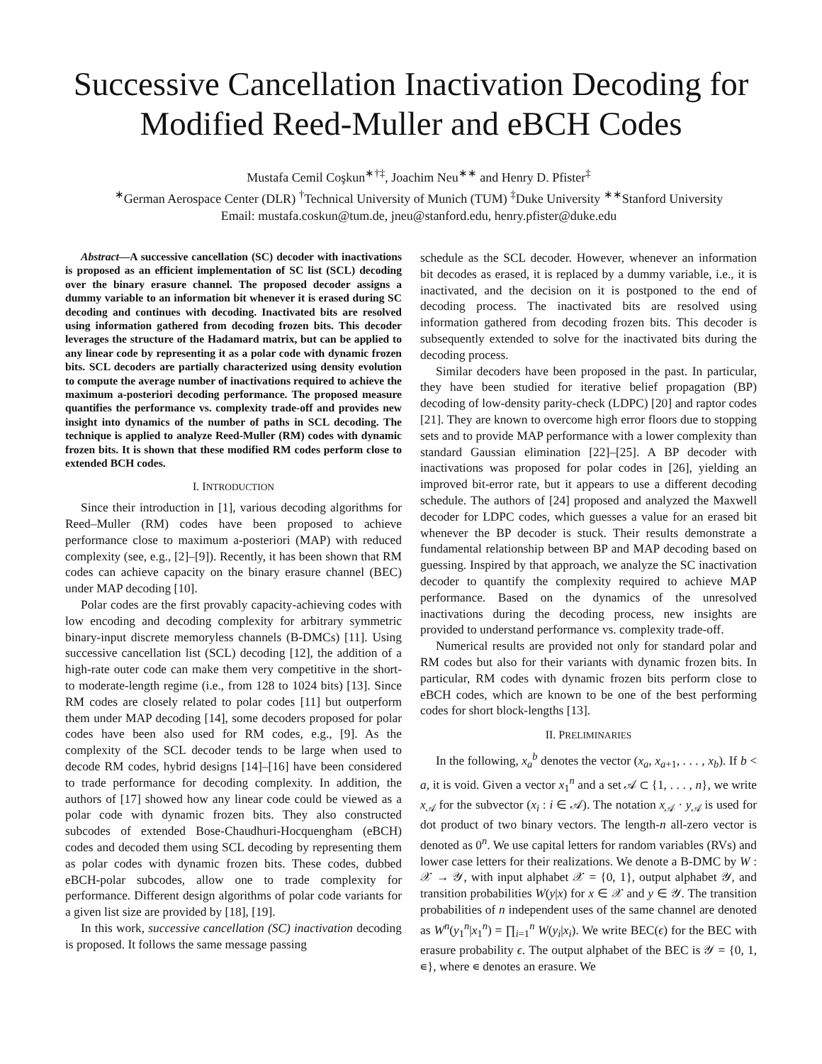Successive Cancellation Inactivation Decoding for Modified Reed-Muller and eBCH Codes
Mustafa Cemil Coşkun<sup>∗†‡</sup>, Joachim Neu<sup>∗∗</sup> and Henry D. Pfister<sup>‡</sup>
<sup>∗</sup>German Aerospace Center (DLR) <sup>†</sup>Technical University of Munich (TUM) <sup>‡</sup>Duke University <sup>∗∗</sup>Stanford University
Email: mustafa.coskun@tum.de, jneu@stanford.edu, henry.pfister@duke.edu
Abstract—A successive cancellation (SC) decoder with inactivations is proposed as an efficient implementation of SC list (SCL) decoding over the binary erasure channel. The proposed decoder assigns a dummy variable to an information bit whenever it is erased during SC decoding and continues with decoding. Inactivated bits are resolved using information gathered from decoding frozen bits. This decoder leverages the structure of the Hadamard matrix, but can be applied to any linear code by representing it as a polar code with dynamic frozen bits. SCL decoders are partially characterized using density evolution to compute the average number of inactivations required to achieve the maximum a-posteriori decoding performance. The proposed measure quantifies the performance vs. complexity trade-off and provides new insight into dynamics of the number of paths in SCL decoding. The technique is applied to analyze Reed-Muller (RM) codes with dynamic frozen bits. It is shown that these modified RM codes perform close to extended BCH codes.
I. INTRODUCTION
Since their introduction in [1], various decoding algorithms for Reed–Muller (RM) codes have been proposed to achieve performance close to maximum a-posteriori (MAP) with reduced complexity (see, e.g., [2]–[9]). Recently, it has been shown that RM codes can achieve capacity on the binary erasure channel (BEC) under MAP decoding [10].
Polar codes are the first provably capacity-achieving codes with low encoding and decoding complexity for arbitrary symmetric binary-input discrete memoryless channels (B-DMCs) [11]. Using successive cancellation list (SCL) decoding [12], the addition of a high-rate outer code can make them very competitive in the short- to moderate-length regime (i.e., from 128 to 1024 bits) [13]. Since RM codes are closely related to polar codes [11] but outperform them under MAP decoding [14], some decoders proposed for polar codes have been also used for RM codes, e.g., [9]. As the complexity of the SCL decoder tends to be large when used to decode RM codes, hybrid designs [14]–[16] have been considered to trade performance for decoding complexity. In addition, the authors of [17] showed how any linear code could be viewed as a polar code with dynamic frozen bits. They also constructed subcodes of extended Bose-Chaudhuri-Hocquengham (eBCH) codes and decoded them using SCL decoding by representing them as polar codes with dynamic frozen bits. These codes, dubbed eBCH-polar subcodes, allow one to trade complexity for performance. Different design algorithms of polar code variants for a given list size are provided by [18], [19].
In this work, successive cancellation (SC) inactivation decoding is proposed. It follows the same message passing
schedule as the SCL decoder. However, whenever an information bit decodes as erased, it is replaced by a dummy variable, i.e., it is inactivated, and the decision on it is postponed to the end of decoding process. The inactivated bits are resolved using information gathered from decoding frozen bits. This decoder is subsequently extended to solve for the inactivated bits during the decoding process.
Similar decoders have been proposed in the past. In particular, they have been studied for iterative belief propagation (BP) decoding of low-density parity-check (LDPC) [20] and raptor codes [21]. They are known to overcome high error floors due to stopping sets and to provide MAP performance with a lower complexity than standard Gaussian elimination [22]–[25]. A BP decoder with inactivations was proposed for polar codes in [26], yielding an improved bit-error rate, but it appears to use a different decoding schedule. The authors of [24] proposed and analyzed the Maxwell decoder for LDPC codes, which guesses a value for an erased bit whenever the BP decoder is stuck. Their results demonstrate a fundamental relationship between BP and MAP decoding based on guessing. Inspired by that approach, we analyze the SC inactivation decoder to quantify the complexity required to achieve MAP performance. Based on the dynamics of the unresolved inactivations during the decoding process, new insights are provided to understand performance vs. complexity trade-off.
Numerical results are provided not only for standard polar and RM codes but also for their variants with dynamic frozen bits. In particular, RM codes with dynamic frozen bits perform close to eBCH codes, which are known to be one of the best performing codes for short block-lengths [13].
II. PRELIMINARIES
In the following, x<sub>a</sub><sup>b</sup> denotes the vector (x<sub>a</sub>, x<sub>a+1</sub>, . . . , x<sub>b</sub>). If b < a, it is void. Given a vector x<sub>1</sub><sup>n</sup> and a set 𝒜 ⊂ {1, . . . , n}, we write x<sub>𝒜</sub> for the subvector (x<sub>i</sub> : i ∈ 𝒜). The notation x<sub>𝒜</sub> · y<sub>𝒜</sub> is used for dot product of two binary vectors. The length-n all-zero vector is denoted as 0<sup>n</sup>. We use capital letters for random variables (RVs) and lower case letters for their realizations. We denote a B-DMC by W : 𝒳 → 𝒴, with input alphabet 𝒳 = {0, 1}, output alphabet 𝒴, and transition probabilities W(y|x) for x ∈ 𝒳 and y ∈ 𝒴. The transition probabilities of n independent uses of the same channel are denoted as W<sup>n</sup>(y<sub>1</sub><sup>n</sup>|x<sub>1</sub><sup>n</sup>) = ∏<sub>i=1</sub><sup>n</sup> W(y<sub>i</sub>|x<sub>i</sub>). We write BEC(ϵ) for the BEC with erasure probability ϵ. The output alphabet of the BEC is 𝒴 = {0, 1, ∊}, where ∊ denotes an erasure. We